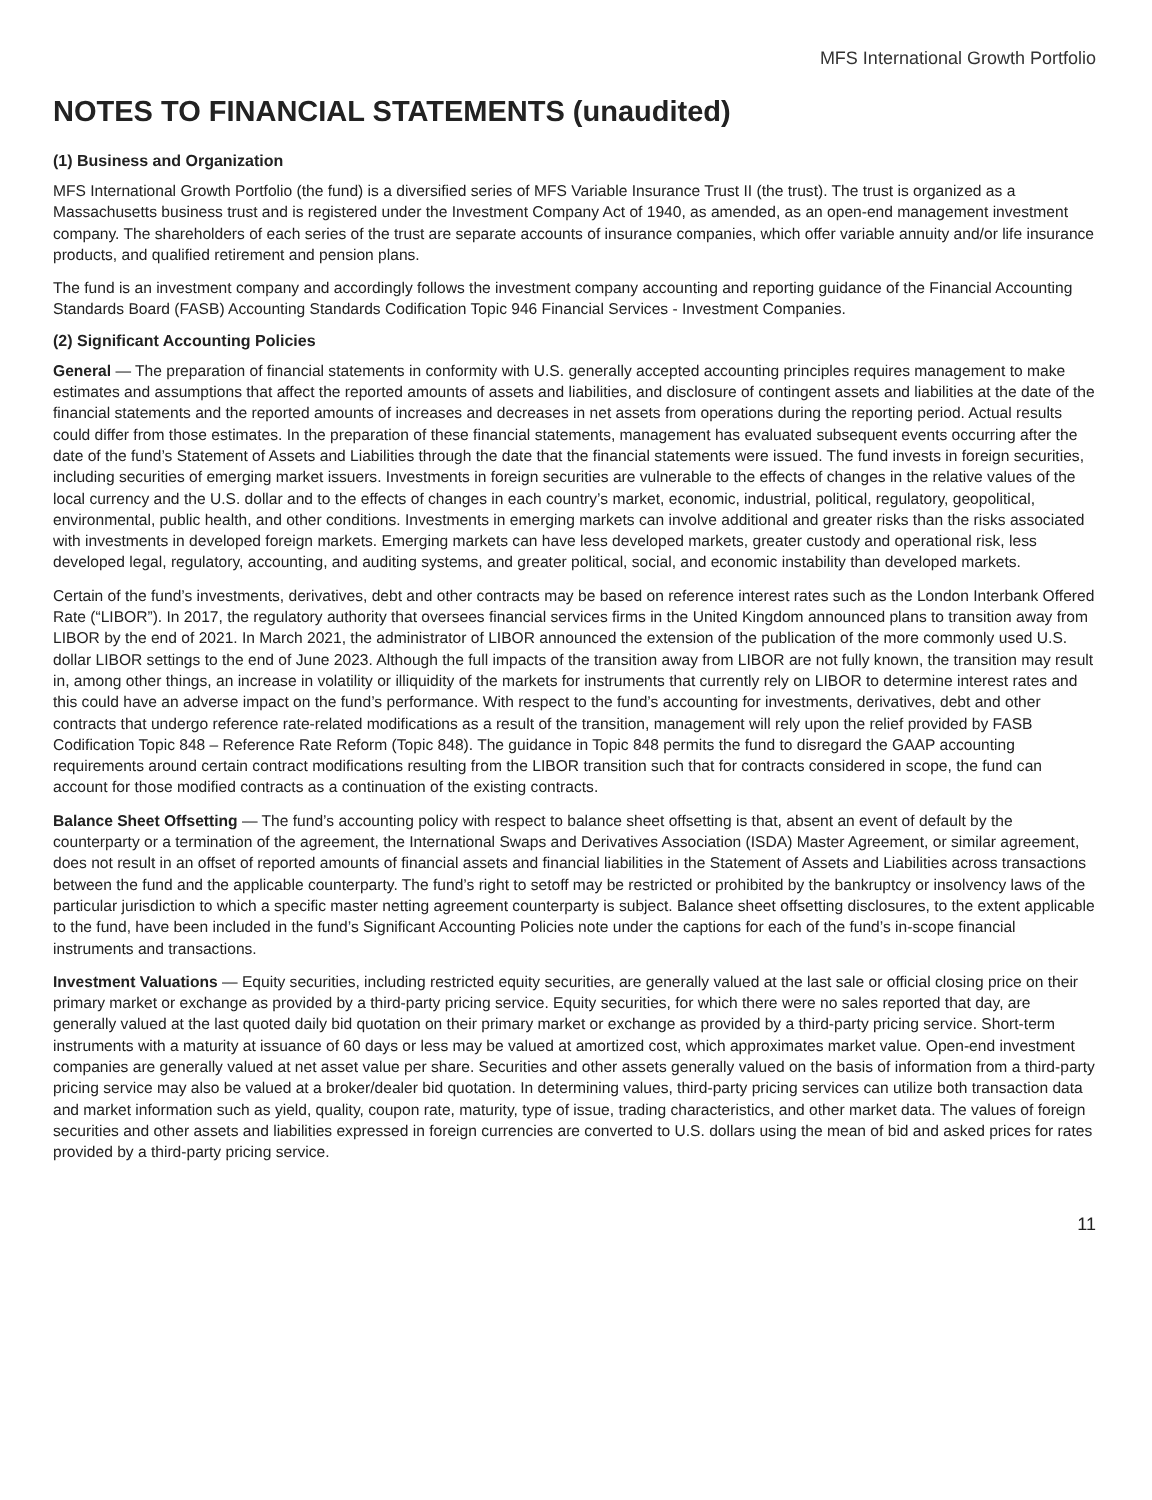MFS International Growth Portfolio
NOTES TO FINANCIAL STATEMENTS (unaudited)
(1) Business and Organization
MFS International Growth Portfolio (the fund) is a diversified series of MFS Variable Insurance Trust II (the trust). The trust is organized as a Massachusetts business trust and is registered under the Investment Company Act of 1940, as amended, as an open-end management investment company. The shareholders of each series of the trust are separate accounts of insurance companies, which offer variable annuity and/or life insurance products, and qualified retirement and pension plans.
The fund is an investment company and accordingly follows the investment company accounting and reporting guidance of the Financial Accounting Standards Board (FASB) Accounting Standards Codification Topic 946 Financial Services - Investment Companies.
(2) Significant Accounting Policies
General — The preparation of financial statements in conformity with U.S. generally accepted accounting principles requires management to make estimates and assumptions that affect the reported amounts of assets and liabilities, and disclosure of contingent assets and liabilities at the date of the financial statements and the reported amounts of increases and decreases in net assets from operations during the reporting period. Actual results could differ from those estimates. In the preparation of these financial statements, management has evaluated subsequent events occurring after the date of the fund’s Statement of Assets and Liabilities through the date that the financial statements were issued. The fund invests in foreign securities, including securities of emerging market issuers. Investments in foreign securities are vulnerable to the effects of changes in the relative values of the local currency and the U.S. dollar and to the effects of changes in each country’s market, economic, industrial, political, regulatory, geopolitical, environmental, public health, and other conditions. Investments in emerging markets can involve additional and greater risks than the risks associated with investments in developed foreign markets. Emerging markets can have less developed markets, greater custody and operational risk, less developed legal, regulatory, accounting, and auditing systems, and greater political, social, and economic instability than developed markets.
Certain of the fund’s investments, derivatives, debt and other contracts may be based on reference interest rates such as the London Interbank Offered Rate (“LIBOR”). In 2017, the regulatory authority that oversees financial services firms in the United Kingdom announced plans to transition away from LIBOR by the end of 2021. In March 2021, the administrator of LIBOR announced the extension of the publication of the more commonly used U.S. dollar LIBOR settings to the end of June 2023. Although the full impacts of the transition away from LIBOR are not fully known, the transition may result in, among other things, an increase in volatility or illiquidity of the markets for instruments that currently rely on LIBOR to determine interest rates and this could have an adverse impact on the fund’s performance. With respect to the fund’s accounting for investments, derivatives, debt and other contracts that undergo reference rate-related modifications as a result of the transition, management will rely upon the relief provided by FASB Codification Topic 848 – Reference Rate Reform (Topic 848). The guidance in Topic 848 permits the fund to disregard the GAAP accounting requirements around certain contract modifications resulting from the LIBOR transition such that for contracts considered in scope, the fund can account for those modified contracts as a continuation of the existing contracts.
Balance Sheet Offsetting — The fund’s accounting policy with respect to balance sheet offsetting is that, absent an event of default by the counterparty or a termination of the agreement, the International Swaps and Derivatives Association (ISDA) Master Agreement, or similar agreement, does not result in an offset of reported amounts of financial assets and financial liabilities in the Statement of Assets and Liabilities across transactions between the fund and the applicable counterparty. The fund’s right to setoff may be restricted or prohibited by the bankruptcy or insolvency laws of the particular jurisdiction to which a specific master netting agreement counterparty is subject. Balance sheet offsetting disclosures, to the extent applicable to the fund, have been included in the fund’s Significant Accounting Policies note under the captions for each of the fund’s in-scope financial instruments and transactions.
Investment Valuations — Equity securities, including restricted equity securities, are generally valued at the last sale or official closing price on their primary market or exchange as provided by a third-party pricing service. Equity securities, for which there were no sales reported that day, are generally valued at the last quoted daily bid quotation on their primary market or exchange as provided by a third-party pricing service. Short-term instruments with a maturity at issuance of 60 days or less may be valued at amortized cost, which approximates market value. Open-end investment companies are generally valued at net asset value per share. Securities and other assets generally valued on the basis of information from a third-party pricing service may also be valued at a broker/dealer bid quotation. In determining values, third-party pricing services can utilize both transaction data and market information such as yield, quality, coupon rate, maturity, type of issue, trading characteristics, and other market data. The values of foreign securities and other assets and liabilities expressed in foreign currencies are converted to U.S. dollars using the mean of bid and asked prices for rates provided by a third-party pricing service.
11